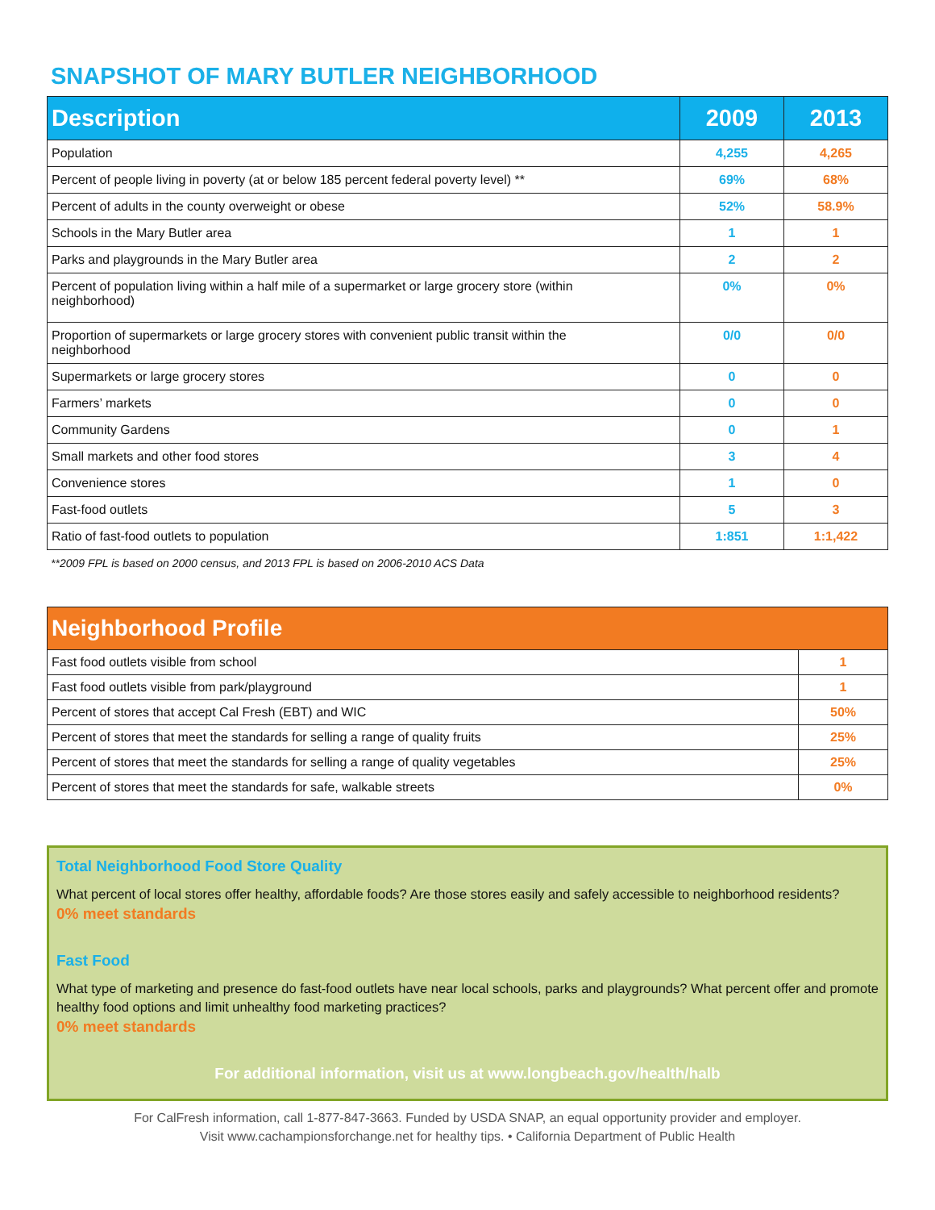SNAPSHOT OF MARY BUTLER NEIGHBORHOOD
| Description | 2009 | 2013 |
| --- | --- | --- |
| Population | 4,255 | 4,265 |
| Percent of people living in poverty (at or below 185 percent federal poverty level) ** | 69% | 68% |
| Percent of adults in the county overweight or obese | 52% | 58.9% |
| Schools in the Mary Butler area | 1 | 1 |
| Parks and playgrounds in the Mary Butler area | 2 | 2 |
| Percent of population living within a half mile of a supermarket or large grocery store (within neighborhood) | 0% | 0% |
| Proportion of supermarkets or large grocery stores with convenient public transit within the neighborhood | 0/0 | 0/0 |
| Supermarkets or large grocery stores | 0 | 0 |
| Farmers’ markets | 0 | 0 |
| Community Gardens | 0 | 1 |
| Small markets and other food stores | 3 | 4 |
| Convenience stores | 1 | 0 |
| Fast-food outlets | 5 | 3 |
| Ratio of fast-food outlets to population | 1:851 | 1:1,422 |
**2009 FPL is based on 2000 census, and 2013 FPL is based on 2006-2010 ACS Data
| Neighborhood Profile | |
| --- | --- |
| Fast food outlets visible from school | 1 |
| Fast food outlets visible from park/playground | 1 |
| Percent of stores that accept Cal Fresh (EBT) and WIC | 50% |
| Percent of stores that meet the standards for selling a range of quality fruits | 25% |
| Percent of stores that meet the standards for selling a range of quality vegetables | 25% |
| Percent of stores that meet the standards for safe, walkable streets | 0% |
Total Neighborhood Food Store Quality
What percent of local stores offer healthy, affordable foods? Are those stores easily and safely accessible to neighborhood residents?
0% meet standards
Fast Food
What type of marketing and presence do fast-food outlets have near local schools, parks and playgrounds? What percent offer and promote healthy food options and limit unhealthy food marketing practices?
0% meet standards
For additional information, visit us at www.longbeach.gov/health/halb
For CalFresh information, call 1-877-847-3663. Funded by USDA SNAP, an equal opportunity provider and employer.
Visit www.cachampionsforchange.net for healthy tips. • California Department of Public Health